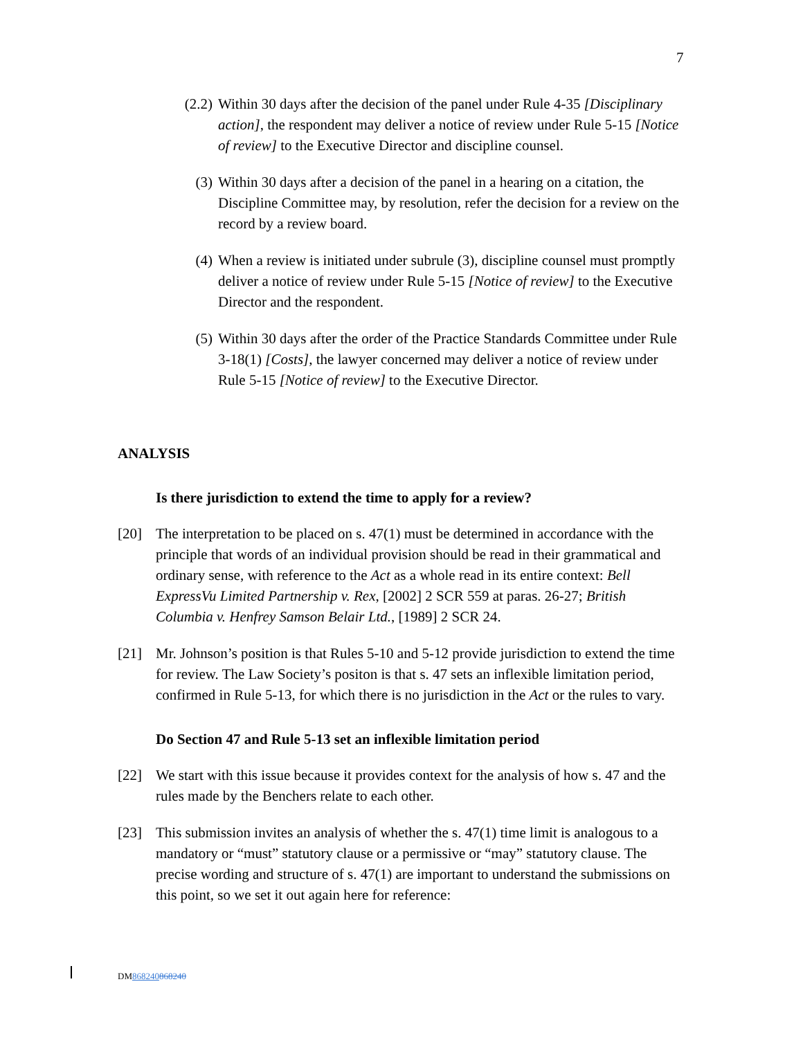7
(2.2)
Within 30 days after the decision of the panel under Rule 4-35 [Disciplinary action], the respondent may deliver a notice of review under Rule 5-15 [Notice of review] to the Executive Director and discipline counsel.
(3) Within 30 days after a decision of the panel in a hearing on a citation, the Discipline Committee may, by resolution, refer the decision for a review on the record by a review board.
(4) When a review is initiated under subrule (3), discipline counsel must promptly deliver a notice of review under Rule 5-15 [Notice of review] to the Executive Director and the respondent.
(5) Within 30 days after the order of the Practice Standards Committee under Rule 3-18(1) [Costs], the lawyer concerned may deliver a notice of review under Rule 5-15 [Notice of review] to the Executive Director.
ANALYSIS
Is there jurisdiction to extend the time to apply for a review?
[20] The interpretation to be placed on s. 47(1) must be determined in accordance with the principle that words of an individual provision should be read in their grammatical and ordinary sense, with reference to the Act as a whole read in its entire context: Bell ExpressVu Limited Partnership v. Rex, [2002] 2 SCR 559 at paras. 26-27; British Columbia v. Henfrey Samson Belair Ltd., [1989] 2 SCR 24.
[21] Mr. Johnson’s position is that Rules 5-10 and 5-12 provide jurisdiction to extend the time for review. The Law Society’s positon is that s. 47 sets an inflexible limitation period, confirmed in Rule 5-13, for which there is no jurisdiction in the Act or the rules to vary.
Do Section 47 and Rule 5-13 set an inflexible limitation period
[22] We start with this issue because it provides context for the analysis of how s. 47 and the rules made by the Benchers relate to each other.
[23] This submission invites an analysis of whether the s. 47(1) time limit is analogous to a mandatory or “must” statutory clause or a permissive or “may” statutory clause. The precise wording and structure of s. 47(1) are important to understand the submissions on this point, so we set it out again here for reference:
DM868240868240